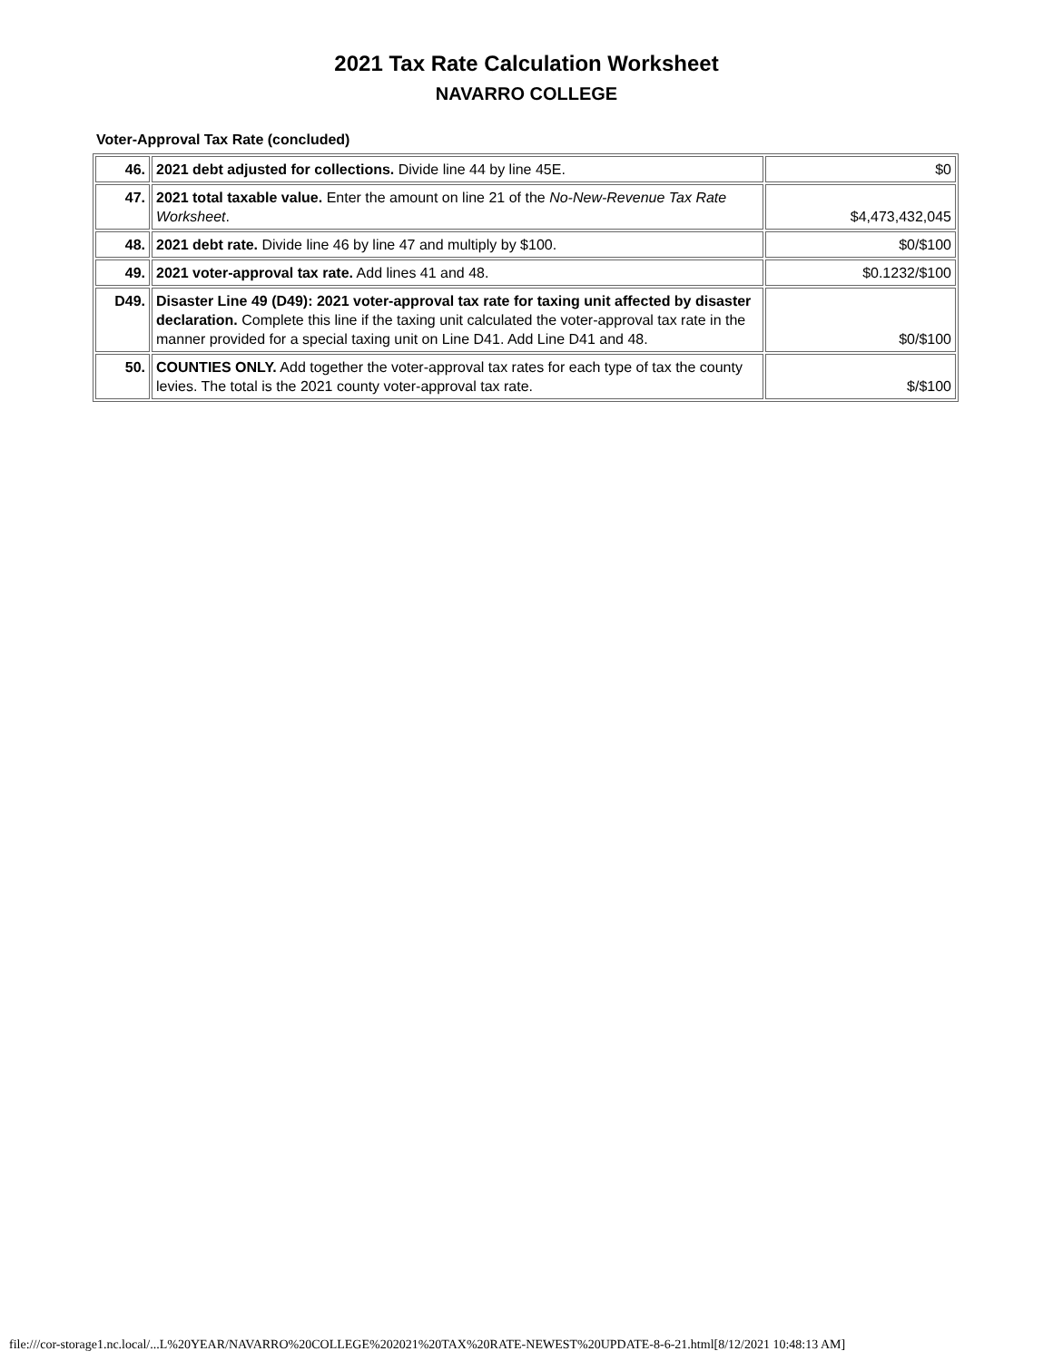2021 Tax Rate Calculation Worksheet
NAVARRO COLLEGE
Voter-Approval Tax Rate (concluded)
| 46. | 2021 debt adjusted for collections. Divide line 44 by line 45E. | $0 |
| 47. | 2021 total taxable value. Enter the amount on line 21 of the No-New-Revenue Tax Rate Worksheet . | $4,473,432,045 |
| 48. | 2021 debt rate. Divide line 46 by line 47 and multiply by $100. | $0/$100 |
| 49. | 2021 voter-approval tax rate. Add lines 41 and 48. | $0.1232/$100 |
| D49. | Disaster Line 49 (D49): 2021 voter-approval tax rate for taxing unit affected by disaster declaration. Complete this line if the taxing unit calculated the voter-approval tax rate in the manner provided for a special taxing unit on Line D41. Add Line D41 and 48. | $0/$100 |
| 50. | COUNTIES ONLY. Add together the voter-approval tax rates for each type of tax the county levies. The total is the 2021 county voter-approval tax rate. | $/$100 |
file:///cor-storage1.nc.local/...L%20YEAR/NAVARRO%20COLLEGE%202021%20TAX%20RATE-NEWEST%20UPDATE-8-6-21.html[8/12/2021 10:48:13 AM]